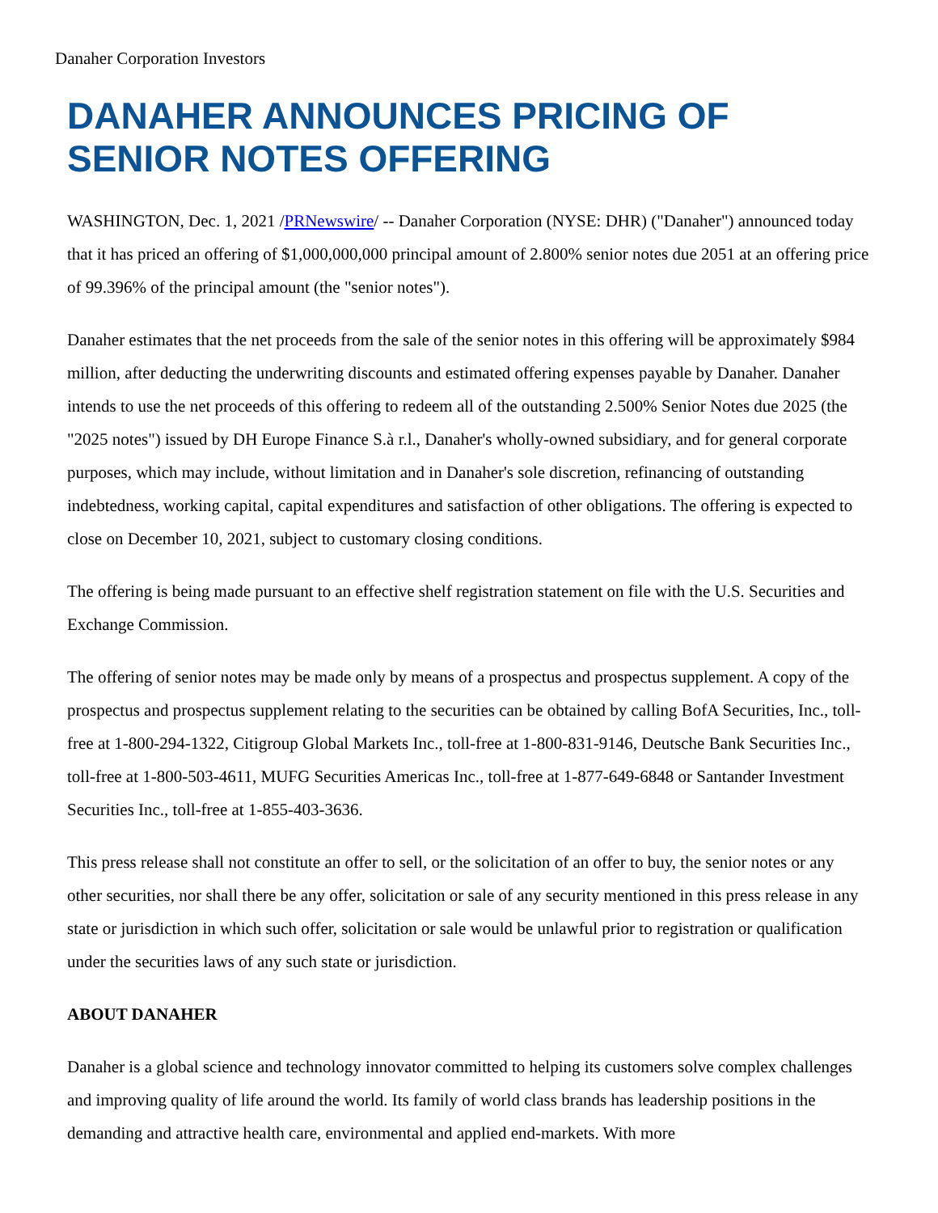Danaher Corporation Investors
DANAHER ANNOUNCES PRICING OF SENIOR NOTES OFFERING
WASHINGTON, Dec. 1, 2021 /PRNewswire/ -- Danaher Corporation (NYSE: DHR) ("Danaher") announced today that it has priced an offering of $1,000,000,000 principal amount of 2.800% senior notes due 2051 at an offering price of 99.396% of the principal amount (the "senior notes").
Danaher estimates that the net proceeds from the sale of the senior notes in this offering will be approximately $984 million, after deducting the underwriting discounts and estimated offering expenses payable by Danaher. Danaher intends to use the net proceeds of this offering to redeem all of the outstanding 2.500% Senior Notes due 2025 (the "2025 notes") issued by DH Europe Finance S.à r.l., Danaher's wholly-owned subsidiary, and for general corporate purposes, which may include, without limitation and in Danaher's sole discretion, refinancing of outstanding indebtedness, working capital, capital expenditures and satisfaction of other obligations. The offering is expected to close on December 10, 2021, subject to customary closing conditions.
The offering is being made pursuant to an effective shelf registration statement on file with the U.S. Securities and Exchange Commission.
The offering of senior notes may be made only by means of a prospectus and prospectus supplement. A copy of the prospectus and prospectus supplement relating to the securities can be obtained by calling BofA Securities, Inc., toll-free at 1-800-294-1322, Citigroup Global Markets Inc., toll-free at 1-800-831-9146, Deutsche Bank Securities Inc., toll-free at 1-800-503-4611, MUFG Securities Americas Inc., toll-free at 1-877-649-6848 or Santander Investment Securities Inc., toll-free at 1-855-403-3636.
This press release shall not constitute an offer to sell, or the solicitation of an offer to buy, the senior notes or any other securities, nor shall there be any offer, solicitation or sale of any security mentioned in this press release in any state or jurisdiction in which such offer, solicitation or sale would be unlawful prior to registration or qualification under the securities laws of any such state or jurisdiction.
ABOUT DANAHER
Danaher is a global science and technology innovator committed to helping its customers solve complex challenges and improving quality of life around the world. Its family of world class brands has leadership positions in the demanding and attractive health care, environmental and applied end-markets. With more